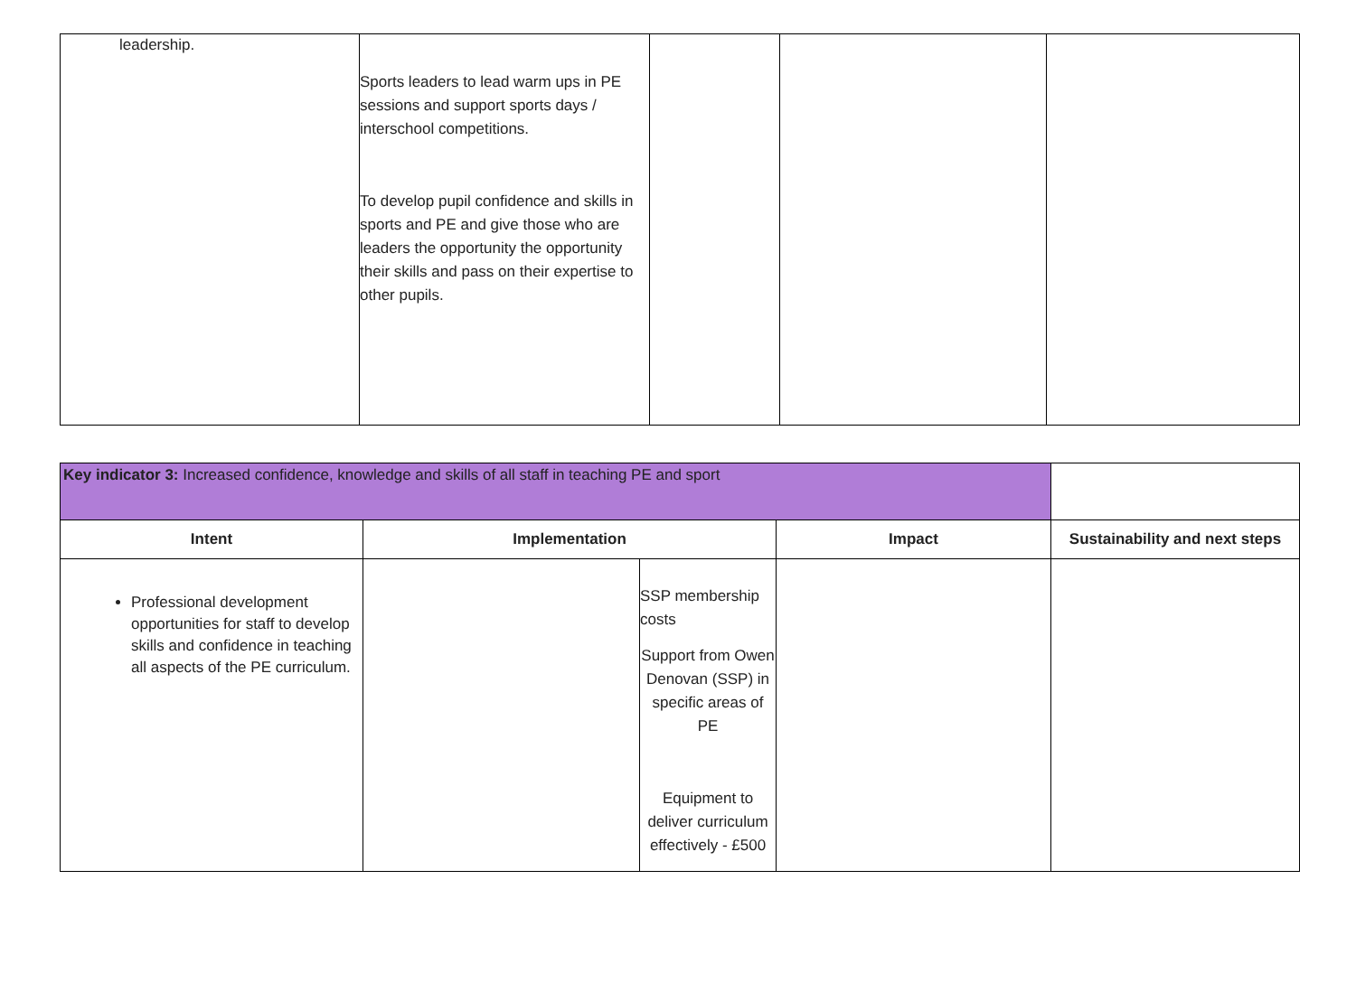| leadership. | Sports leaders to lead warm ups in PE sessions and support sports days / interschool competitions. To develop pupil confidence and skills in sports and PE and give those who are leaders the opportunity the opportunity their skills and pass on their expertise to other pupils. | | | |
| Key indicator 3: Increased confidence, knowledge and skills of all staff in teaching PE and sport | | | | |
| Intent | Implementation | | Impact | Sustainability and next steps |
| Professional development opportunities for staff to develop skills and confidence in teaching all aspects of the PE curriculum. | | SSP membership costs Support from Owen Denovan (SSP) in specific areas of PE Equipment to deliver curriculum effectively - £500 | | |